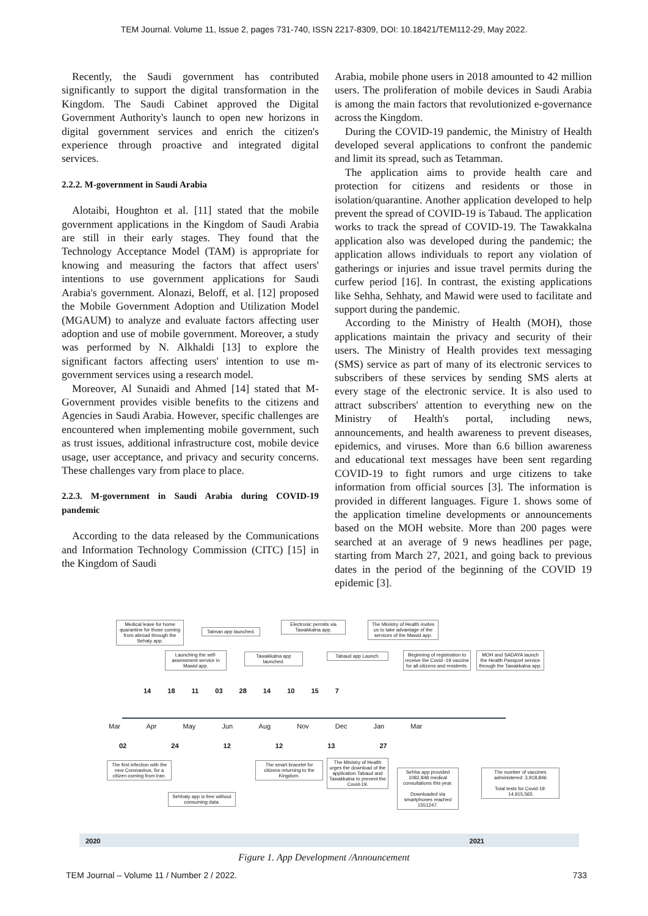TEM Journal. Volume 11, Issue 2, pages 731-740, ISSN 2217-8309, DOI: 10.18421/TEM112-29, May 2022.
Recently, the Saudi government has contributed significantly to support the digital transformation in the Kingdom. The Saudi Cabinet approved the Digital Government Authority's launch to open new horizons in digital government services and enrich the citizen's experience through proactive and integrated digital services.
2.2.2. M-government in Saudi Arabia
Alotaibi, Houghton et al. [11] stated that the mobile government applications in the Kingdom of Saudi Arabia are still in their early stages. They found that the Technology Acceptance Model (TAM) is appropriate for knowing and measuring the factors that affect users' intentions to use government applications for Saudi Arabia's government. Alonazi, Beloff, et al. [12] proposed the Mobile Government Adoption and Utilization Model (MGAUM) to analyze and evaluate factors affecting user adoption and use of mobile government. Moreover, a study was performed by N. Alkhaldi [13] to explore the significant factors affecting users' intention to use m-government services using a research model.
Moreover, Al Sunaidi and Ahmed [14] stated that M-Government provides visible benefits to the citizens and Agencies in Saudi Arabia. However, specific challenges are encountered when implementing mobile government, such as trust issues, additional infrastructure cost, mobile device usage, user acceptance, and privacy and security concerns. These challenges vary from place to place.
2.2.3. M-government in Saudi Arabia during COVID-19 pandemic
According to the data released by the Communications and Information Technology Commission (CITC) [15] in the Kingdom of Saudi
Arabia, mobile phone users in 2018 amounted to 42 million users. The proliferation of mobile devices in Saudi Arabia is among the main factors that revolutionized e-governance across the Kingdom.
During the COVID-19 pandemic, the Ministry of Health developed several applications to confront the pandemic and limit its spread, such as Tetamman.
The application aims to provide health care and protection for citizens and residents or those in isolation/quarantine. Another application developed to help prevent the spread of COVID-19 is Tabaud. The application works to track the spread of COVID-19. The Tawakkalna application also was developed during the pandemic; the application allows individuals to report any violation of gatherings or injuries and issue travel permits during the curfew period [16]. In contrast, the existing applications like Sehha, Sehhaty, and Mawid were used to facilitate and support during the pandemic.
According to the Ministry of Health (MOH), those applications maintain the privacy and security of their users. The Ministry of Health provides text messaging (SMS) service as part of many of its electronic services to subscribers of these services by sending SMS alerts at every stage of the electronic service. It is also used to attract subscribers' attention to everything new on the Ministry of Health's portal, including news, announcements, and health awareness to prevent diseases, epidemics, and viruses. More than 6.6 billion awareness and educational text messages have been sent regarding COVID-19 to fight rumors and urge citizens to take information from official sources [3]. The information is provided in different languages. Figure 1. shows some of the application timeline developments or announcements based on the MOH website. More than 200 pages were searched at an average of 9 news headlines per page, starting from March 27, 2021, and going back to previous dates in the period of the beginning of the COVID 19 epidemic [3].
Medical leave for home quarantine for those coming from abroad through the Sehaty app.
Tatman app launched.
Electronic permits via Tawakkalna app.
The Ministry of Health invites us to take advantage of the services of the Mawid app.
Launching the self-assessment service in Mawid app.
Tawakkalna app launched.
Tabaud app Launch.
Beginning of registration to receive the Covid -19 vaccine for all citizens and residents.
MOH and SADAYA launch the Health Passport service through the Tawakkalna app.
14 18 11 03 28 14 10 15 7
Mar Apr May Jun Aug Nov Dec Jan Mar
02 24 12 12 13 27
The first infection with the new Coronavirus, for a citizen coming from Iran.
Sehhaty app is free without consuming data.
The smart bracelet for citizens returning to the Kingdom.
The Ministry of Health urges the download of the application Tabaud and Tawakkalna to prevent the Covid-19.
Sehha app provided 1082,848 medical consultations this year.
Downloaded via smartphones reached 1551247.
The number of vaccines administered: 3,918,846
Total tests for Covid-19: 14,915,565
2020 2021
Figure 1. App Development /Announcement
TEM Journal – Volume 11 / Number 2 / 2022. 733